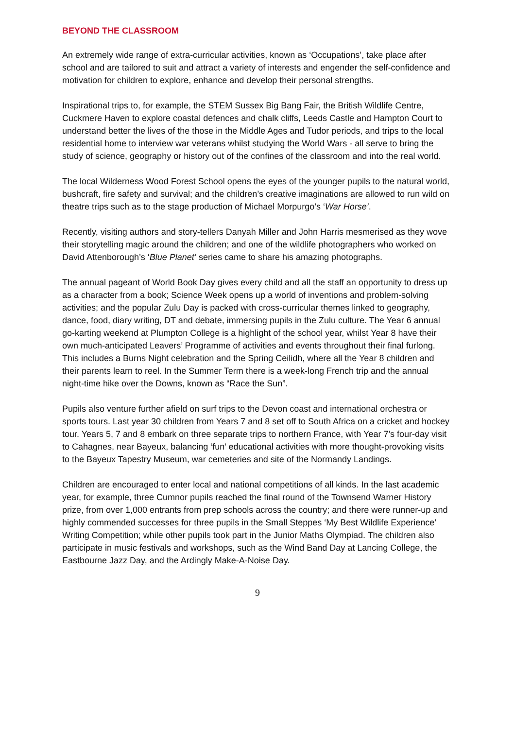BEYOND THE CLASSROOM
An extremely wide range of extra-curricular activities, known as ‘Occupations’, take place after school and are tailored to suit and attract a variety of interests and engender the self-confidence and motivation for children to explore, enhance and develop their personal strengths.
Inspirational trips to, for example, the STEM Sussex Big Bang Fair, the British Wildlife Centre, Cuckmere Haven to explore coastal defences and chalk cliffs, Leeds Castle and Hampton Court to understand better the lives of the those in the Middle Ages and Tudor periods, and trips to the local residential home to interview war veterans whilst studying the World Wars - all serve to bring the study of science, geography or history out of the confines of the classroom and into the real world.
The local Wilderness Wood Forest School opens the eyes of the younger pupils to the natural world, bushcraft, fire safety and survival; and the children’s creative imaginations are allowed to run wild on theatre trips such as to the stage production of Michael Morpurgo’s ‘War Horse’.
Recently, visiting authors and story-tellers Danyah Miller and John Harris mesmerised as they wove their storytelling magic around the children; and one of the wildlife photographers who worked on David Attenborough’s ‘Blue Planet’ series came to share his amazing photographs.
The annual pageant of World Book Day gives every child and all the staff an opportunity to dress up as a character from a book; Science Week opens up a world of inventions and problem-solving activities; and the popular Zulu Day is packed with cross-curricular themes linked to geography, dance, food, diary writing, DT and debate, immersing pupils in the Zulu culture. The Year 6 annual go-karting weekend at Plumpton College is a highlight of the school year, whilst Year 8 have their own much-anticipated Leavers’ Programme of activities and events throughout their final furlong. This includes a Burns Night celebration and the Spring Ceilidh, where all the Year 8 children and their parents learn to reel. In the Summer Term there is a week-long French trip and the annual night-time hike over the Downs, known as “Race the Sun”.
Pupils also venture further afield on surf trips to the Devon coast and international orchestra or sports tours. Last year 30 children from Years 7 and 8 set off to South Africa on a cricket and hockey tour. Years 5, 7 and 8 embark on three separate trips to northern France, with Year 7’s four-day visit to Cahagnes, near Bayeux, balancing ‘fun’ educational activities with more thought-provoking visits to the Bayeux Tapestry Museum, war cemeteries and site of the Normandy Landings.
Children are encouraged to enter local and national competitions of all kinds. In the last academic year, for example, three Cumnor pupils reached the final round of the Townsend Warner History prize, from over 1,000 entrants from prep schools across the country; and there were runner-up and highly commended successes for three pupils in the Small Steppes ‘My Best Wildlife Experience’ Writing Competition; while other pupils took part in the Junior Maths Olympiad. The children also participate in music festivals and workshops, such as the Wind Band Day at Lancing College, the Eastbourne Jazz Day, and the Ardingly Make-A-Noise Day.
9